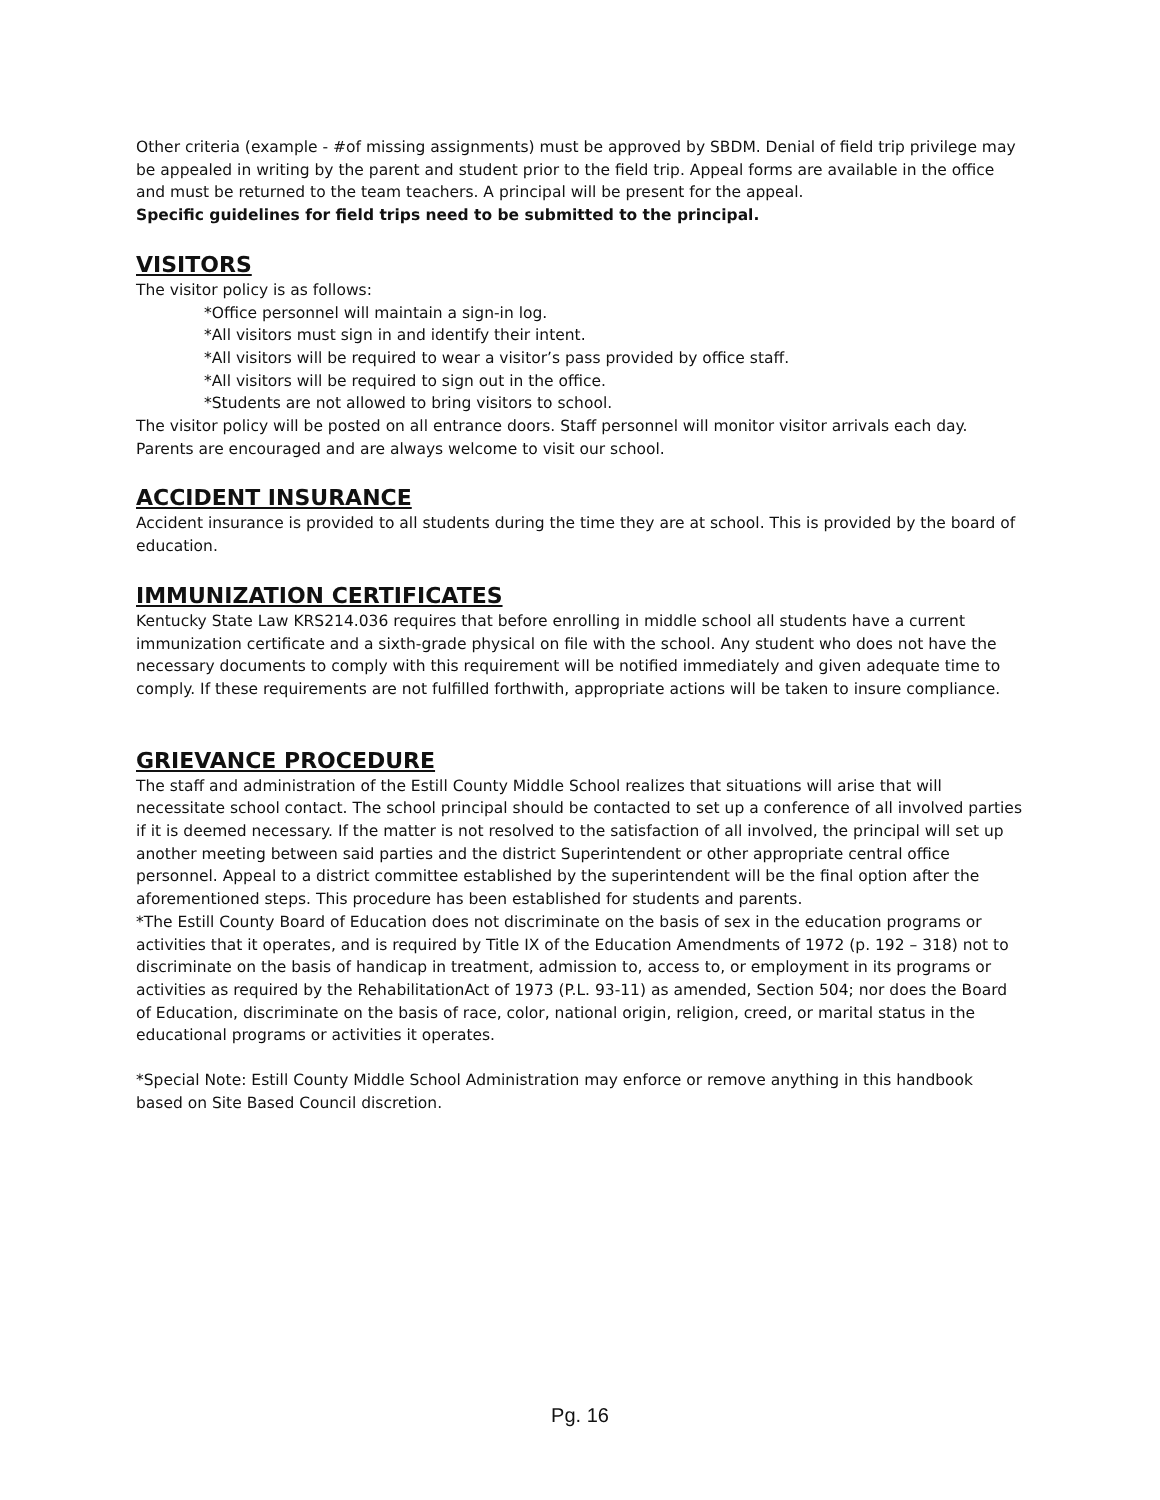Other criteria (example - #of missing assignments) must be approved by SBDM. Denial of field trip privilege may be appealed in writing by the parent and student prior to the field trip. Appeal forms are available in the office and must be returned to the team teachers. A principal will be present for the appeal.
Specific guidelines for field trips need to be submitted to the principal.
VISITORS
The visitor policy is as follows:
*Office personnel will maintain a sign-in log.
*All visitors must sign in and identify their intent.
*All visitors will be required to wear a visitor’s pass provided by office staff.
*All visitors will be required to sign out in the office.
*Students are not allowed to bring visitors to school.
The visitor policy will be posted on all entrance doors. Staff personnel will monitor visitor arrivals each day. Parents are encouraged and are always welcome to visit our school.
ACCIDENT INSURANCE
Accident insurance is provided to all students during the time they are at school. This is provided by the board of education.
IMMUNIZATION CERTIFICATES
Kentucky State Law KRS214.036 requires that before enrolling in middle school all students have a current immunization certificate and a sixth-grade physical on file with the school. Any student who does not have the necessary documents to comply with this requirement will be notified immediately and given adequate time to comply. If these requirements are not fulfilled forthwith, appropriate actions will be taken to insure compliance.
GRIEVANCE PROCEDURE
The staff and administration of the Estill County Middle School realizes that situations will arise that will necessitate school contact. The school principal should be contacted to set up a conference of all involved parties if it is deemed necessary. If the matter is not resolved to the satisfaction of all involved, the principal will set up another meeting between said parties and the district Superintendent or other appropriate central office personnel. Appeal to a district committee established by the superintendent will be the final option after the aforementioned steps. This procedure has been established for students and parents.
*The Estill County Board of Education does not discriminate on the basis of sex in the education programs or activities that it operates, and is required by Title IX of the Education Amendments of 1972 (p. 192 – 318) not to discriminate on the basis of handicap in treatment, admission to, access to, or employment in its programs or activities as required by the RehabilitationAct of 1973 (P.L. 93-11) as amended, Section 504; nor does the Board of Education, discriminate on the basis of race, color, national origin, religion, creed, or marital status in the educational programs or activities it operates.
*Special Note: Estill County Middle School Administration may enforce or remove anything in this handbook based on Site Based Council discretion.
Pg. 16